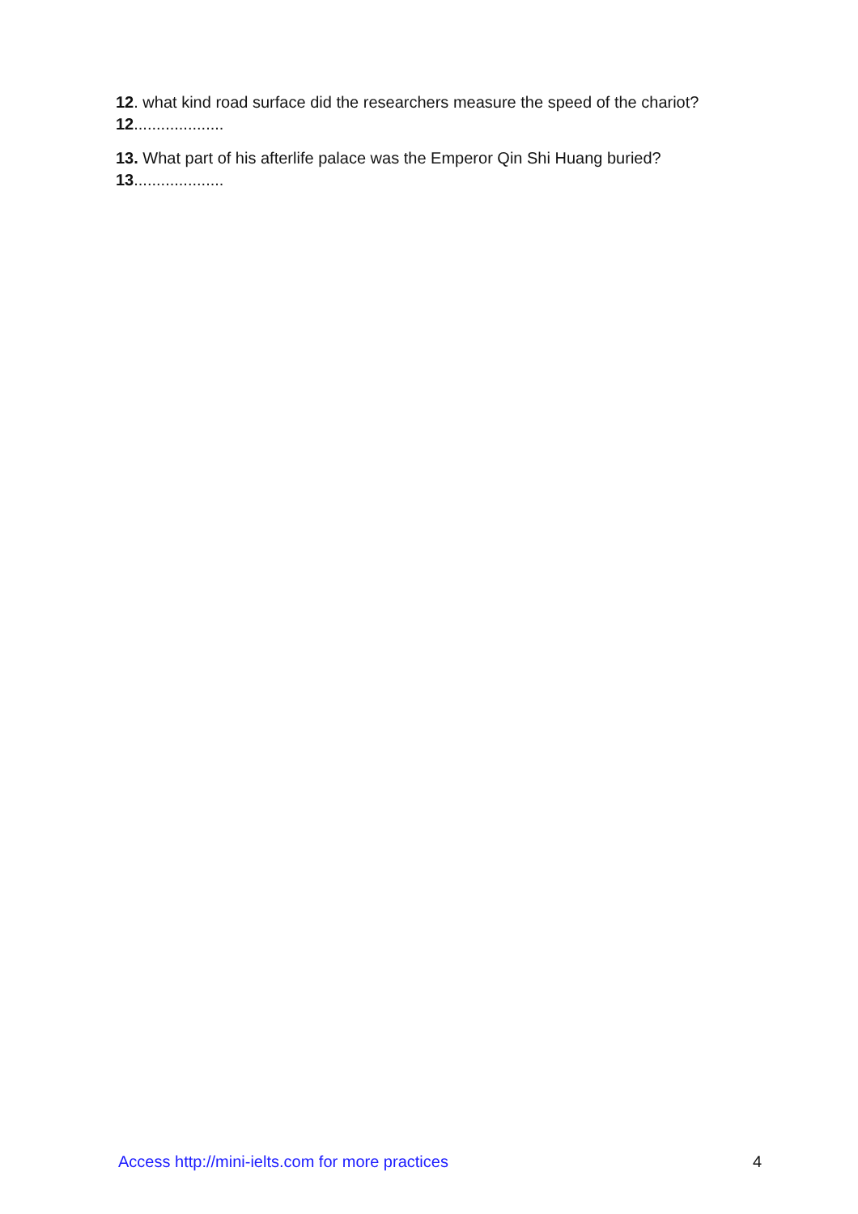12. what kind road surface did the researchers measure the speed of the chariot?
12....................
13. What part of his afterlife palace was the Emperor Qin Shi Huang buried?
13....................
Access http://mini-ielts.com for more practices 4